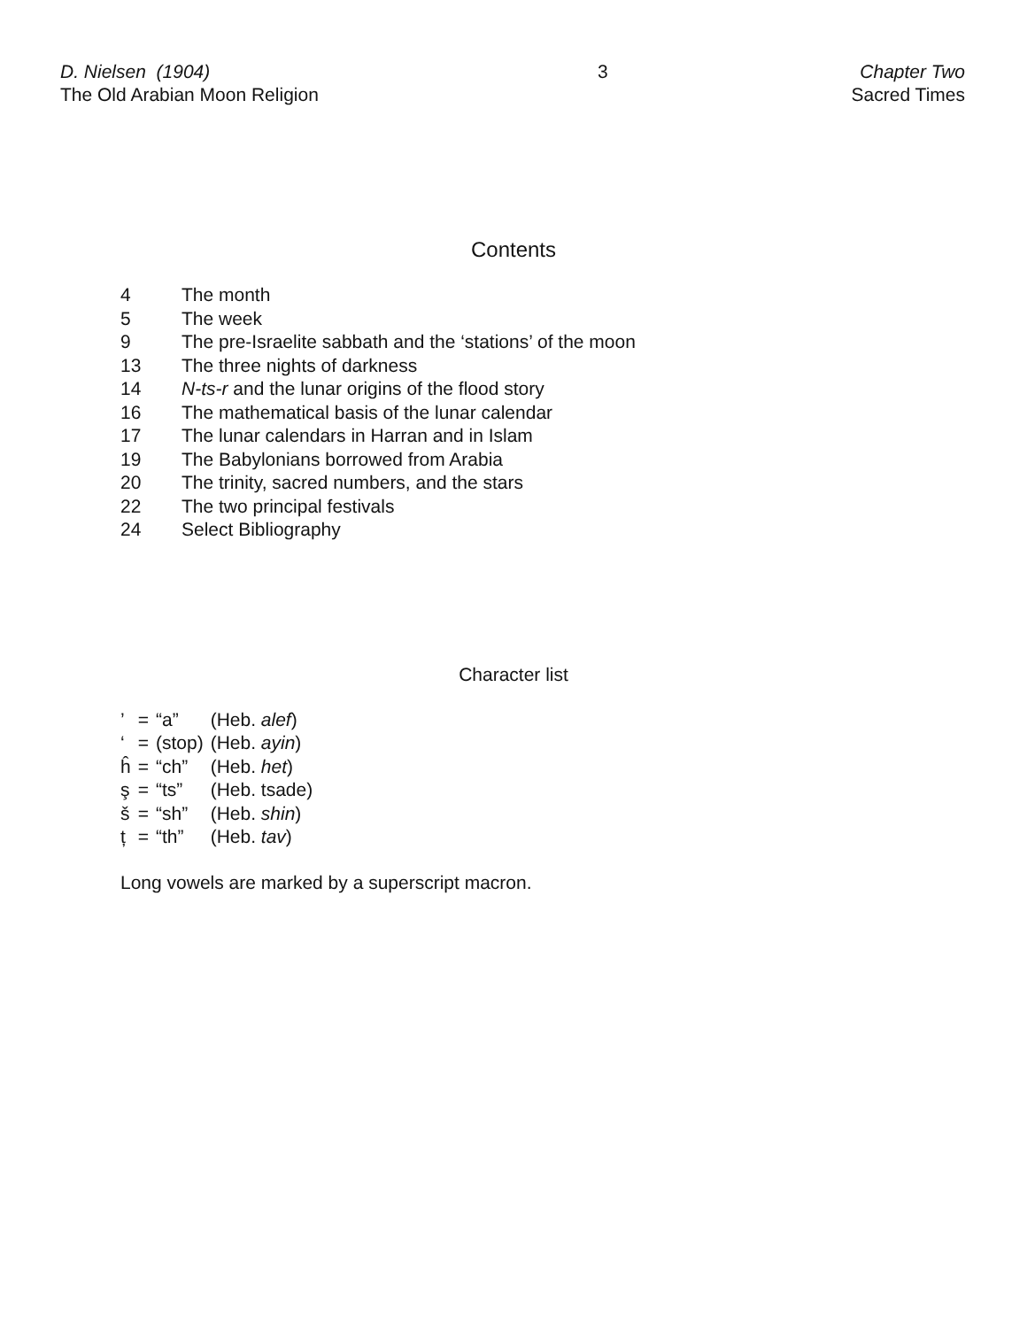D. Nielsen (1904)
The Old Arabian Moon Religion
3 Chapter Two
Sacred Times
Contents
| 4 | The month |
| 5 | The week |
| 9 | The pre-Israelite sabbath and the ‘stations’ of the moon |
| 13 | The three nights of darkness |
| 14 | N-ts-r and the lunar origins of the flood story |
| 16 | The mathematical basis of the lunar calendar |
| 17 | The lunar calendars in Harran and in Islam |
| 19 | The Babylonians borrowed from Arabia |
| 20 | The trinity, sacred numbers, and the stars |
| 22 | The two principal festivals |
| 24 | Select Bibliography |
Character list
| ’ | = | “a” | (Heb. alef ) |
| ‘ | = | (stop) | (Heb. ayin ) |
| ĥ | = | “ch” | (Heb. het ) |
| ş | = | “ts” | (Heb. tsade) |
| š | = | “sh” | (Heb. shin ) |
| ț | = | “th” | (Heb. tav ) |
Long vowels are marked by a superscript macron.